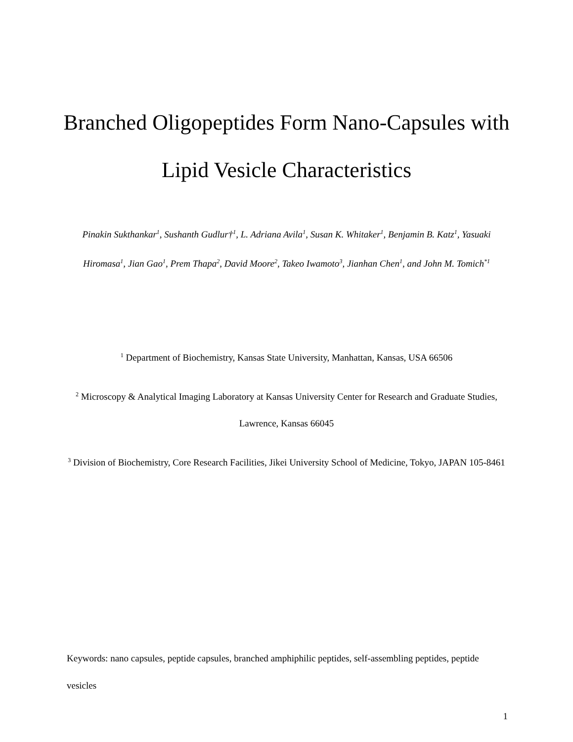Branched Oligopeptides Form Nano-Capsules with
Lipid Vesicle Characteristics
Pinakin Sukthankar<sup>1</sup>, Sushanth Gudlur†<sup>1</sup>, L. Adriana Avila<sup>1</sup>, Susan K. Whitaker<sup>1</sup>, Benjamin B. Katz<sup>1</sup>, Yasuaki Hiromasa<sup>1</sup>, Jian Gao<sup>1</sup>, Prem Thapa<sup>2</sup>, David Moore<sup>2</sup>, Takeo Iwamoto<sup>3</sup>, Jianhan Chen<sup>1</sup>, and John M. Tomich<sup>*1</sup>
<sup>1</sup> Department of Biochemistry, Kansas State University, Manhattan, Kansas, USA 66506
<sup>2</sup> Microscopy & Analytical Imaging Laboratory at Kansas University Center for Research and Graduate Studies, Lawrence, Kansas 66045
<sup>3</sup> Division of Biochemistry, Core Research Facilities, Jikei University School of Medicine, Tokyo, JAPAN 105-8461
Keywords: nano capsules, peptide capsules, branched amphiphilic peptides, self-assembling peptides, peptide vesicles
1